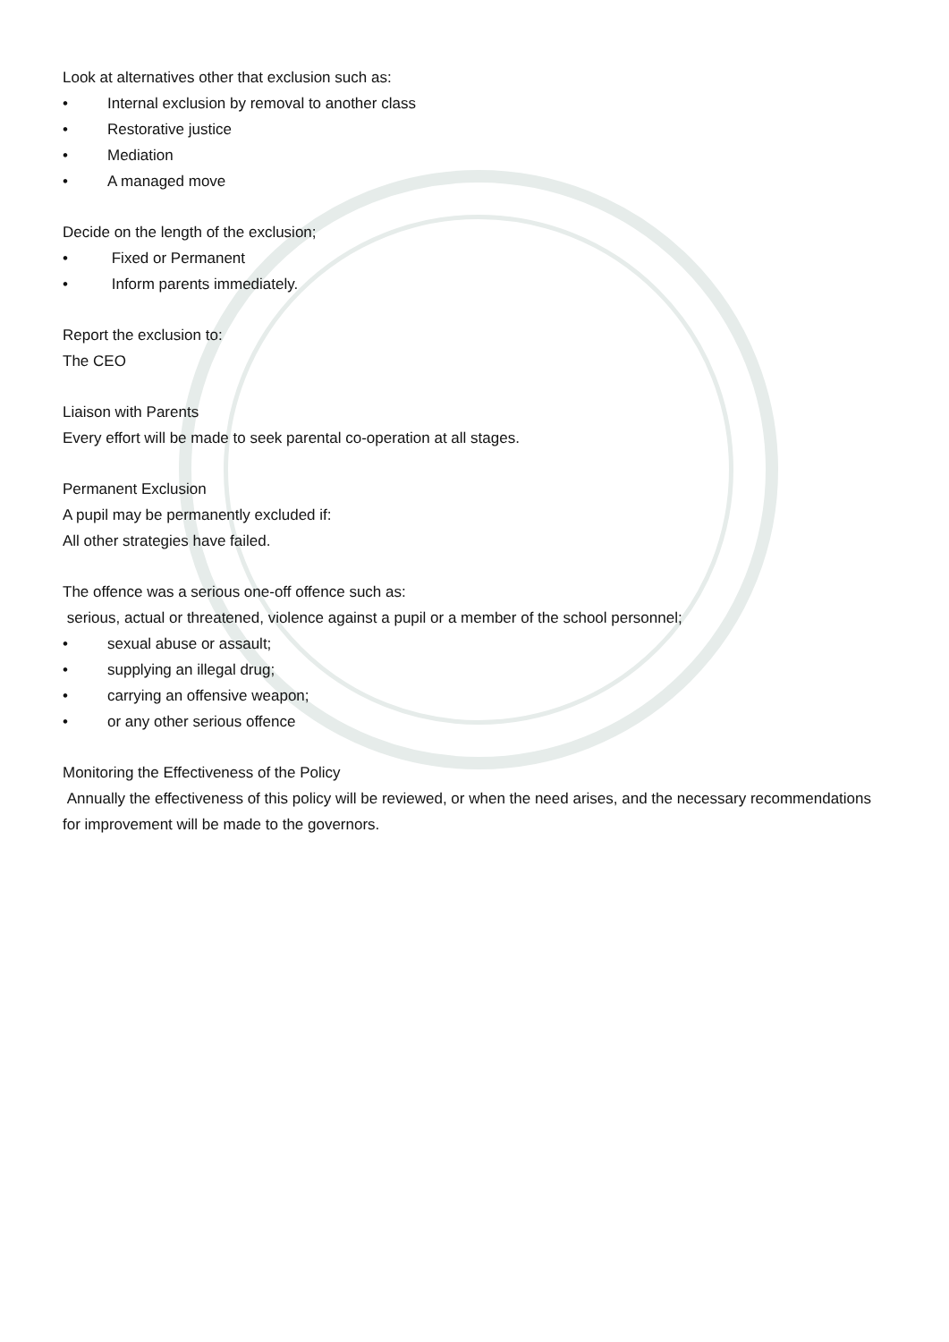Look at alternatives other that exclusion such as:
• Internal exclusion by removal to another class
• Restorative justice
• Mediation
• A managed move
Decide on the length of the exclusion;
• Fixed or Permanent
• Inform parents immediately.
Report the exclusion to:
The CEO
Liaison with Parents
Every effort will be made to seek parental co-operation at all stages.
Permanent Exclusion
A pupil may be permanently excluded if:
All other strategies have failed.
The offence was a serious one-off offence such as:
serious, actual or threatened, violence against a pupil or a member of the school personnel;
• sexual abuse or assault;
• supplying an illegal drug;
• carrying an offensive weapon;
• or any other serious offence
Monitoring the Effectiveness of the Policy
Annually the effectiveness of this policy will be reviewed, or when the need arises, and the necessary recommendations for improvement will be made to the governors.